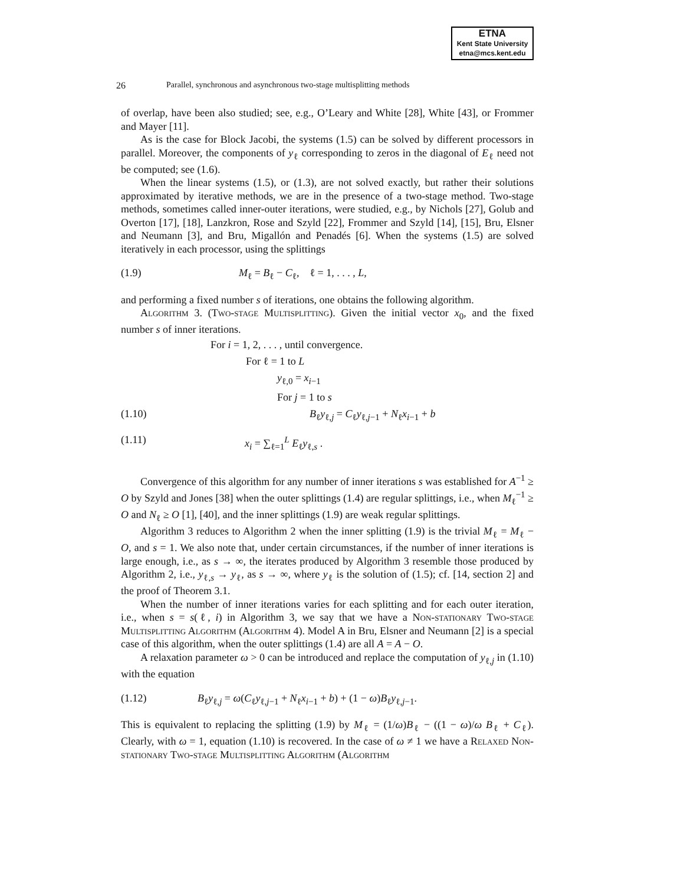ETNA
Kent State University
etna@mcs.kent.edu
26 Parallel, synchronous and asynchronous two-stage multisplitting methods
of overlap, have been also studied; see, e.g., O’Leary and White [28], White [43], or Frommer and Mayer [11].
As is the case for Block Jacobi, the systems (1.5) can be solved by different processors in parallel. Moreover, the components of y<sub>ℓ</sub> corresponding to zeros in the diagonal of E<sub>ℓ</sub> need not be computed; see (1.6).
When the linear systems (1.5), or (1.3), are not solved exactly, but rather their solutions approximated by iterative methods, we are in the presence of a two-stage method. Two-stage methods, sometimes called inner-outer iterations, were studied, e.g., by Nichols [27], Golub and Overton [17], [18], Lanzkron, Rose and Szyld [22], Frommer and Szyld [14], [15], Bru, Elsner and Neumann [3], and Bru, Migallón and Penadés [6]. When the systems (1.5) are solved iteratively in each processor, using the splittings
(1.9) M<sub>ℓ</sub> = B<sub>ℓ</sub> − C<sub>ℓ</sub>, ℓ = 1, . . . , L,
and performing a fixed number s of iterations, one obtains the following algorithm.
Algorithm 3. (Two-stage Multisplitting). Given the initial vector x<sub>0</sub>, and the fixed number s of inner iterations.
For i = 1, 2, . . . , until convergence.
For ℓ = 1 to L
y<sub>ℓ,0</sub> = x<sub>i−1</sub>
For j = 1 to s
(1.10) B<sub>ℓ</sub>y<sub>ℓ,j</sub> = C<sub>ℓ</sub>y<sub>ℓ,j−1</sub> + N<sub>ℓ</sub>x<sub>i−1</sub> + b
(1.11) x<sub>i</sub> = ∑<sub>ℓ=1</sub><sup>L</sup> E<sub>ℓ</sub>y<sub>ℓ,s</sub> .
Convergence of this algorithm for any number of inner iterations s was established for A<sup>−1</sup> ≥ O by Szyld and Jones [38] when the outer splittings (1.4) are regular splittings, i.e., when M<sub>ℓ</sub><sup>−1</sup> ≥ O and N<sub>ℓ</sub> ≥ O [1], [40], and the inner splittings (1.9) are weak regular splittings.
Algorithm 3 reduces to Algorithm 2 when the inner splitting (1.9) is the trivial M<sub>ℓ</sub> = M<sub>ℓ</sub> − O, and s = 1. We also note that, under certain circumstances, if the number of inner iterations is large enough, i.e., as s → ∞, the iterates produced by Algorithm 3 resemble those produced by Algorithm 2, i.e., y<sub>ℓ,s</sub> → y<sub>ℓ</sub>, as s → ∞, where y<sub>ℓ</sub> is the solution of (1.5); cf. [14, section 2] and the proof of Theorem 3.1.
When the number of inner iterations varies for each splitting and for each outer iteration, i.e., when s = s(ℓ, i) in Algorithm 3, we say that we have a Non-stationary Two-stage Multisplitting Algorithm (Algorithm 4). Model A in Bru, Elsner and Neumann [2] is a special case of this algorithm, when the outer splittings (1.4) are all A = A − O.
A relaxation parameter ω > 0 can be introduced and replace the computation of y<sub>ℓ,j</sub> in (1.10) with the equation
(1.12) B<sub>ℓ</sub>y<sub>ℓ,j</sub> = ω(C<sub>ℓ</sub>y<sub>ℓ,j−1</sub> + N<sub>ℓ</sub>x<sub>i−1</sub> + b) + (1 − ω)B<sub>ℓ</sub>y<sub>ℓ,j−1</sub>.
This is equivalent to replacing the splitting (1.9) by M<sub>ℓ</sub> = (1/ω)B<sub>ℓ</sub> − ((1 − ω)/ω B<sub>ℓ</sub> + C<sub>ℓ</sub>). Clearly, with ω = 1, equation (1.10) is recovered. In the case of ω ≠ 1 we have a Relaxed Non-stationary Two-stage Multisplitting Algorithm (Algorithm